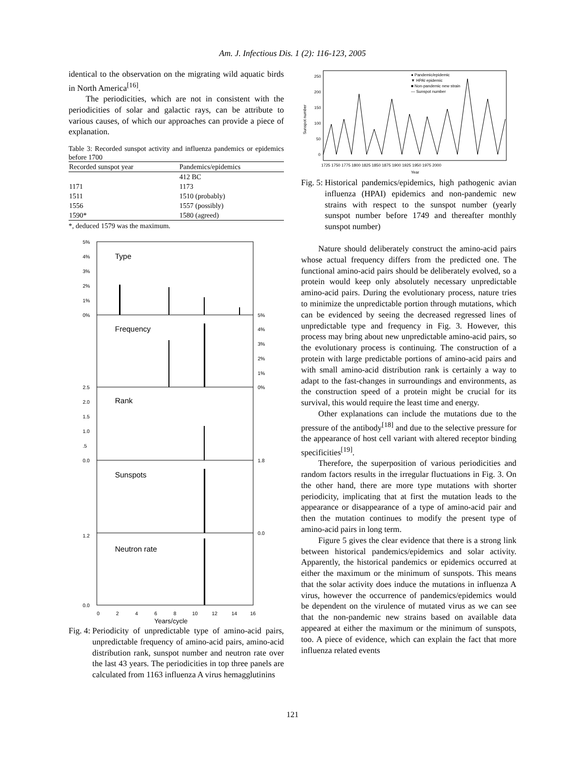Am. J. Infectious Dis. 1 (2): 116-123, 2005
identical to the observation on the migrating wild aquatic birds in North America<sup>[16]</sup>.
The periodicities, which are not in consistent with the periodicities of solar and galactic rays, can be attribute to various causes, of which our approaches can provide a piece of explanation.
Table 3: Recorded sunspot activity and influenza pandemics or epidemics before 1700
| Recorded sunspot year | Pandemics/epidemics |
| --- | --- |
| | 412 BC |
| 1171 | 1173 |
| 1511 | 1510 (probably) |
| 1556 | 1557 (possibly) |
| 1590* | 1580 (agreed) |
*, deduced 1579 was the maximum.
Type
Frequency
Rank
Sunspots
Neutron rate
5%
4%
3%
2%
1%
0%
5%
4%
3%
2%
1%
0%
2.5
2.0
1.5
1.0
.5
0.0
1.8
0.0
1.2
0.0
0
2
4
6
8
10
12
14
16
Years/cycle
Fig. 4: Periodicity of unpredictable type of amino-acid pairs, unpredictable frequency of amino-acid pairs, amino-acid distribution rank, sunspot number and neutron rate over the last 43 years. The periodicities in top three panels are calculated from 1163 influenza A virus hemagglutinins
250
200
150
100
50
0
Sunspot number
1725 1750 1775 1800 1825 1850 1875 1900 1925 1950 1975 2000
Year
● Pandemic/epidemic
▼ HPAI epidemic
■ Non-pandemic new strain
— Sunspot number
Fig. 5: Historical pandemics/epidemics, high pathogenic avian influenza (HPAI) epidemics and non-pandemic new strains with respect to the sunspot number (yearly sunspot number before 1749 and thereafter monthly sunspot number)
Nature should deliberately construct the amino-acid pairs whose actual frequency differs from the predicted one. The functional amino-acid pairs should be deliberately evolved, so a protein would keep only absolutely necessary unpredictable amino-acid pairs. During the evolutionary process, nature tries to minimize the unpredictable portion through mutations, which can be evidenced by seeing the decreased regressed lines of unpredictable type and frequency in Fig. 3. However, this process may bring about new unpredictable amino-acid pairs, so the evolutionary process is continuing. The construction of a protein with large predictable portions of amino-acid pairs and with small amino-acid distribution rank is certainly a way to adapt to the fast-changes in surroundings and environments, as the construction speed of a protein might be crucial for its survival, this would require the least time and energy.
Other explanations can include the mutations due to the pressure of the antibody<sup>[18]</sup> and due to the selective pressure for the appearance of host cell variant with altered receptor binding specificities<sup>[19]</sup>.
Therefore, the superposition of various periodicities and random factors results in the irregular fluctuations in Fig. 3. On the other hand, there are more type mutations with shorter periodicity, implicating that at first the mutation leads to the appearance or disappearance of a type of amino-acid pair and then the mutation continues to modify the present type of amino-acid pairs in long term.
Figure 5 gives the clear evidence that there is a strong link between historical pandemics/epidemics and solar activity. Apparently, the historical pandemics or epidemics occurred at either the maximum or the minimum of sunspots. This means that the solar activity does induce the mutations in influenza A virus, however the occurrence of pandemics/epidemics would be dependent on the virulence of mutated virus as we can see that the non-pandemic new strains based on available data appeared at either the maximum or the minimum of sunspots, too. A piece of evidence, which can explain the fact that more influenza related events
121